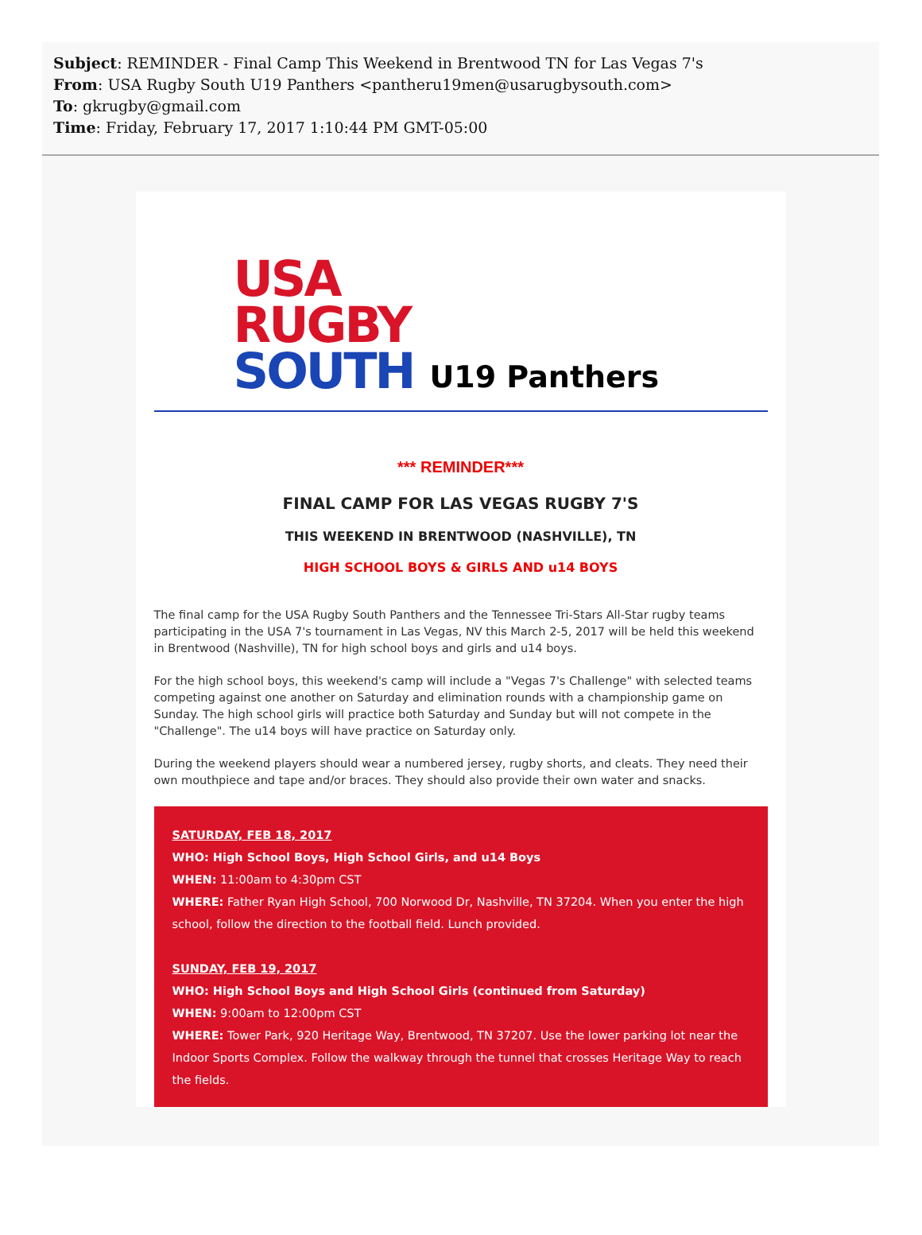Subject: REMINDER - Final Camp This Weekend in Brentwood TN for Las Vegas 7's
From: USA Rugby South U19 Panthers <pantheru19men@usarugbysouth.com>
To: gkrugby@gmail.com
Time: Friday, February 17, 2017 1:10:44 PM GMT-05:00
USA
RUGBY
SOUTH
U19 Panthers
*** REMINDER***
FINAL CAMP FOR LAS VEGAS RUGBY 7'S
THIS WEEKEND IN BRENTWOOD (NASHVILLE), TN
HIGH SCHOOL BOYS & GIRLS AND u14 BOYS
The final camp for the USA Rugby South Panthers and the Tennessee Tri-Stars All-Star rugby teams participating in the USA 7's tournament in Las Vegas, NV this March 2-5, 2017 will be held this weekend in Brentwood (Nashville), TN for high school boys and girls and u14 boys.
For the high school boys, this weekend's camp will include a "Vegas 7's Challenge" with selected teams competing against one another on Saturday and elimination rounds with a championship game on Sunday. The high school girls will practice both Saturday and Sunday but will not compete in the "Challenge". The u14 boys will have practice on Saturday only.
During the weekend players should wear a numbered jersey, rugby shorts, and cleats. They need their own mouthpiece and tape and/or braces. They should also provide their own water and snacks.
SATURDAY, FEB 18, 2017
WHO: High School Boys, High School Girls, and u14 Boys
WHEN: 11:00am to 4:30pm CST
WHERE: Father Ryan High School, 700 Norwood Dr, Nashville, TN 37204. When you enter the high school, follow the direction to the football field. Lunch provided.
SUNDAY, FEB 19, 2017
WHO: High School Boys and High School Girls (continued from Saturday)
WHEN: 9:00am to 12:00pm CST
WHERE: Tower Park, 920 Heritage Way, Brentwood, TN 37207. Use the lower parking lot near the Indoor Sports Complex. Follow the walkway through the tunnel that crosses Heritage Way to reach the fields.